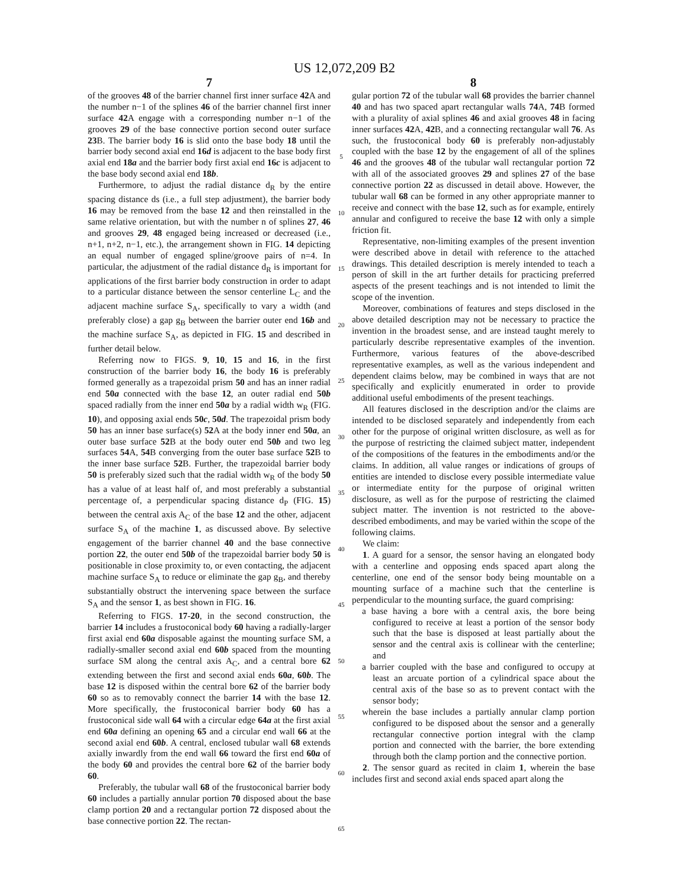US 12,072,209 B2
7
of the grooves 48 of the barrier channel first inner surface 42 A and the number n−1 of the splines 46 of the barrier channel first inner surface 42 A engage with a corresponding number n−1 of the grooves 29 of the base connective portion second outer surface 23 B. The barrier body 16 is slid onto the base body 18 until the barrier body second axial end 16d is adjacent to the base body first axial end 18a and the barrier body first axial end 16c is adjacent to the base body second axial end 18b.
Furthermore, to adjust the radial distance d<sub>R</sub> by the entire spacing distance ds (i.e., a full step adjustment), the barrier body 16 may be removed from the base 12 and then reinstalled in the same relative orientation, but with the number n of splines 27, 46 and grooves 29, 48 engaged being increased or decreased (i.e., n+1, n+2, n−1, etc.), the arrangement shown in FIG. 14 depicting an equal number of engaged spline/groove pairs of n=4. In particular, the adjustment of the radial distance d<sub>R</sub> is important for applications of the first barrier body construction in order to adapt to a particular distance between the sensor centerline L<sub>C</sub> and the adjacent machine surface S<sub>A</sub>, specifically to vary a width (and preferably close) a gap g<sub>B</sub> between the barrier outer end 16b and the machine surface S<sub>A</sub>, as depicted in FIG. 15 and described in further detail below.
Referring now to FIGS. 9, 10, 15 and 16, in the first construction of the barrier body 16, the body 16 is preferably formed generally as a trapezoidal prism 50 and has an inner radial end 50a connected with the base 12, an outer radial end 50b spaced radially from the inner end 50a by a radial width w<sub>R</sub> (FIG. 10), and opposing axial ends 50c, 50d. The trapezoidal prism body 50 has an inner base surface(s) 52 A at the body inner end 50a, an outer base surface 52 B at the body outer end 50b and two leg surfaces 54 A, 54 B converging from the outer base surface 52 B to the inner base surface 52 B. Further, the trapezoidal barrier body 50 is preferably sized such that the radial width w<sub>R</sub> of the body 50 has a value of at least half of, and most preferably a substantial percentage of, a perpendicular spacing distance d<sub>P</sub> (FIG. 15) between the central axis A<sub>C</sub> of the base 12 and the other, adjacent surface S<sub>A</sub> of the machine 1, as discussed above. By selective engagement of the barrier channel 40 and the base connective portion 22, the outer end 50b of the trapezoidal barrier body 50 is positionable in close proximity to, or even contacting, the adjacent machine surface S<sub>A</sub> to reduce or eliminate the gap g<sub>B</sub>, and thereby substantially obstruct the intervening space between the surface S<sub>A</sub> and the sensor 1, as best shown in FIG. 16.
Referring to FIGS. 17-20, in the second construction, the barrier 14 includes a frustoconical body 60 having a radially-larger first axial end 60a disposable against the mounting surface SM, a radially-smaller second axial end 60b spaced from the mounting surface SM along the central axis A<sub>C</sub>, and a central bore 62 extending between the first and second axial ends 60a, 60b. The base 12 is disposed within the central bore 62 of the barrier body 60 so as to removably connect the barrier 14 with the base 12. More specifically, the frustoconical barrier body 60 has a frustoconical side wall 64 with a circular edge 64a at the first axial end 60a defining an opening 65 and a circular end wall 66 at the second axial end 60b. A central, enclosed tubular wall 68 extends axially inwardly from the end wall 66 toward the first end 60a of the body 60 and provides the central bore 62 of the barrier body 60.
Preferably, the tubular wall 68 of the frustoconical barrier body 60 includes a partially annular portion 70 disposed about the base clamp portion 20 and a rectangular portion 72 disposed about the base connective portion 22. The rectan-
5
10
15
20
25
30
35
40
45
50
55
60
65
8
gular portion 72 of the tubular wall 68 provides the barrier channel 40 and has two spaced apart rectangular walls 74 A, 74 B formed with a plurality of axial splines 46 and axial grooves 48 in facing inner surfaces 42 A, 42 B, and a connecting rectangular wall 76. As such, the frustoconical body 60 is preferably non-adjustably coupled with the base 12 by the engagement of all of the splines 46 and the grooves 48 of the tubular wall rectangular portion 72 with all of the associated grooves 29 and splines 27 of the base connective portion 22 as discussed in detail above. However, the tubular wall 68 can be formed in any other appropriate manner to receive and connect with the base 12, such as for example, entirely annular and configured to receive the base 12 with only a simple friction fit.
Representative, non-limiting examples of the present invention were described above in detail with reference to the attached drawings. This detailed description is merely intended to teach a person of skill in the art further details for practicing preferred aspects of the present teachings and is not intended to limit the scope of the invention.
Moreover, combinations of features and steps disclosed in the above detailed description may not be necessary to practice the invention in the broadest sense, and are instead taught merely to particularly describe representative examples of the invention. Furthermore, various features of the above-described representative examples, as well as the various independent and dependent claims below, may be combined in ways that are not specifically and explicitly enumerated in order to provide additional useful embodiments of the present teachings.
All features disclosed in the description and/or the claims are intended to be disclosed separately and independently from each other for the purpose of original written disclosure, as well as for the purpose of restricting the claimed subject matter, independent of the compositions of the features in the embodiments and/or the claims. In addition, all value ranges or indications of groups of entities are intended to disclose every possible intermediate value or intermediate entity for the purpose of original written disclosure, as well as for the purpose of restricting the claimed subject matter. The invention is not restricted to the above-described embodiments, and may be varied within the scope of the following claims.
We claim:
1. A guard for a sensor, the sensor having an elongated body with a centerline and opposing ends spaced apart along the centerline, one end of the sensor body being mountable on a mounting surface of a machine such that the centerline is perpendicular to the mounting surface, the guard comprising:
a base having a bore with a central axis, the bore being configured to receive at least a portion of the sensor body such that the base is disposed at least partially about the sensor and the central axis is collinear with the centerline; and
a barrier coupled with the base and configured to occupy at least an arcuate portion of a cylindrical space about the central axis of the base so as to prevent contact with the sensor body;
wherein the base includes a partially annular clamp portion configured to be disposed about the sensor and a generally rectangular connective portion integral with the clamp portion and connected with the barrier, the bore extending through both the clamp portion and the connective portion.
2. The sensor guard as recited in claim 1, wherein the base includes first and second axial ends spaced apart along the